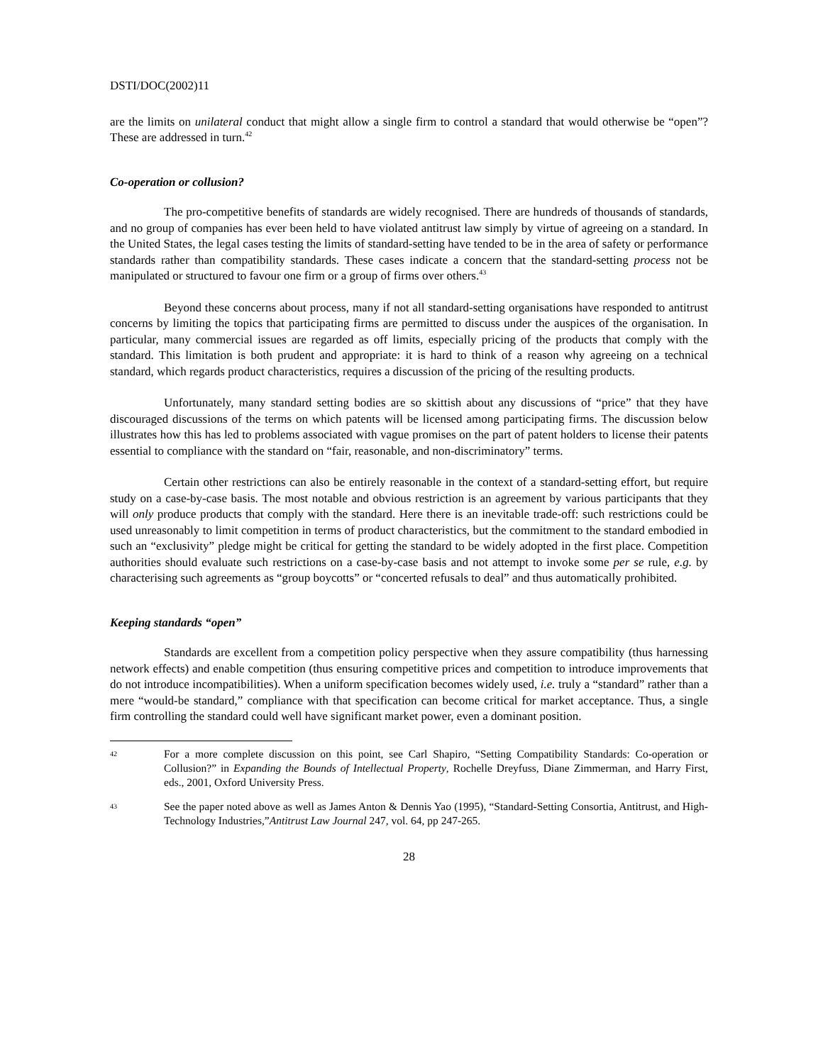DSTI/DOC(2002)11
are the limits on unilateral conduct that might allow a single firm to control a standard that would otherwise be “open”? These are addressed in turn.<sup>42</sup>
Co-operation or collusion?
The pro-competitive benefits of standards are widely recognised. There are hundreds of thousands of standards, and no group of companies has ever been held to have violated antitrust law simply by virtue of agreeing on a standard. In the United States, the legal cases testing the limits of standard-setting have tended to be in the area of safety or performance standards rather than compatibility standards. These cases indicate a concern that the standard-setting process not be manipulated or structured to favour one firm or a group of firms over others.<sup>43</sup>
Beyond these concerns about process, many if not all standard-setting organisations have responded to antitrust concerns by limiting the topics that participating firms are permitted to discuss under the auspices of the organisation. In particular, many commercial issues are regarded as off limits, especially pricing of the products that comply with the standard. This limitation is both prudent and appropriate: it is hard to think of a reason why agreeing on a technical standard, which regards product characteristics, requires a discussion of the pricing of the resulting products.
Unfortunately, many standard setting bodies are so skittish about any discussions of “price” that they have discouraged discussions of the terms on which patents will be licensed among participating firms. The discussion below illustrates how this has led to problems associated with vague promises on the part of patent holders to license their patents essential to compliance with the standard on “fair, reasonable, and non-discriminatory” terms.
Certain other restrictions can also be entirely reasonable in the context of a standard-setting effort, but require study on a case-by-case basis. The most notable and obvious restriction is an agreement by various participants that they will only produce products that comply with the standard. Here there is an inevitable trade-off: such restrictions could be used unreasonably to limit competition in terms of product characteristics, but the commitment to the standard embodied in such an “exclusivity” pledge might be critical for getting the standard to be widely adopted in the first place. Competition authorities should evaluate such restrictions on a case-by-case basis and not attempt to invoke some per se rule, e.g. by characterising such agreements as “group boycotts” or “concerted refusals to deal” and thus automatically prohibited.
Keeping standards “open”
Standards are excellent from a competition policy perspective when they assure compatibility (thus harnessing network effects) and enable competition (thus ensuring competitive prices and competition to introduce improvements that do not introduce incompatibilities). When a uniform specification becomes widely used, i.e. truly a “standard” rather than a mere “would-be standard,” compliance with that specification can become critical for market acceptance. Thus, a single firm controlling the standard could well have significant market power, even a dominant position.
42 For a more complete discussion on this point, see Carl Shapiro, “Setting Compatibility Standards: Co-operation or Collusion?” in Expanding the Bounds of Intellectual Property, Rochelle Dreyfuss, Diane Zimmerman, and Harry First, eds., 2001, Oxford University Press.
43 See the paper noted above as well as James Anton & Dennis Yao (1995), “Standard-Setting Consortia, Antitrust, and High-Technology Industries,”Antitrust Law Journal 247, vol. 64, pp 247-265.
28